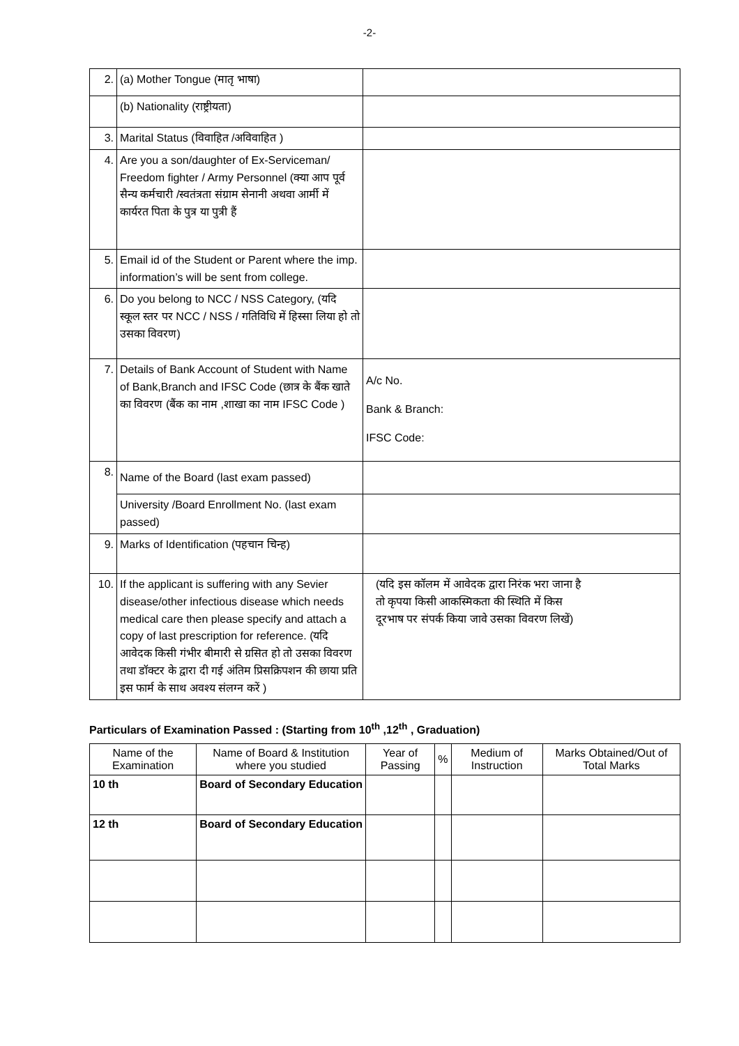-2-
| 2. | (a) Mother Tongue (मातृ भाषा) | |
| | (b) Nationality (राष्ट्रीयता) | |
| 3. | Marital Status (विवाहित /अविवाहित ) | |
| 4. | Are you a son/daughter of Ex-Serviceman/ Freedom fighter / Army Personnel (क्या आप पूर्व सैन्य कर्मचारी /स्वतंत्रता संग्राम सेनानी अथवा आर्मी में कार्यरत पिता के पुत्र या पुत्री हैं | |
| 5. | Email id of the Student or Parent where the imp. information’s will be sent from college. | |
| 6. | Do you belong to NCC / NSS Category, (यदि स्कूल स्तर पर NCC / NSS / गतिविधि में हिस्सा लिया हो तो उसका विवरण) | |
| 7. | Details of Bank Account of Student with Name of Bank,Branch and IFSC Code (छात्र के बैंक खाते का विवरण (बैंक का नाम ,शाखा का नाम IFSC Code ) | A/c No. Bank & Branch: IFSC Code: |
| 8. | Name of the Board (last exam passed) | |
| | University /Board Enrollment No. (last exam passed) | |
| 9. | Marks of Identification (पहचान चिन्ह) | |
| 10. | If the applicant is suffering with any Sevier disease/other infectious disease which needs medical care then please specify and attach a copy of last prescription for reference. (यदि आवेदक किसी गंभीर बीमारी से ग्रसित हो तो उसका विवरण तथा डॉक्टर के द्वारा दी गई अंतिम प्रिसक्रिपशन की छाया प्रति इस फार्म के साथ अवश्य संलग्न करें ) | (यदि इस कॉलम में आवेदक द्वारा निरंक भरा जाना है तो कृपया किसी आकस्मिकता की स्थिति में किस दूरभाष पर संपर्क किया जावे उसका विवरण लिखें) |
Particulars of Examination Passed : (Starting from 10<sup>th</sup> ,12<sup>th</sup> , Graduation)
| Name of the Examination | Name of Board & Institution where you studied | Year of Passing | % | Medium of Instruction | Marks Obtained/Out of Total Marks |
| --- | --- | --- | --- | --- | --- |
| 10 th | Board of Secondary Education | | | | |
| 12 th | Board of Secondary Education | | | | |